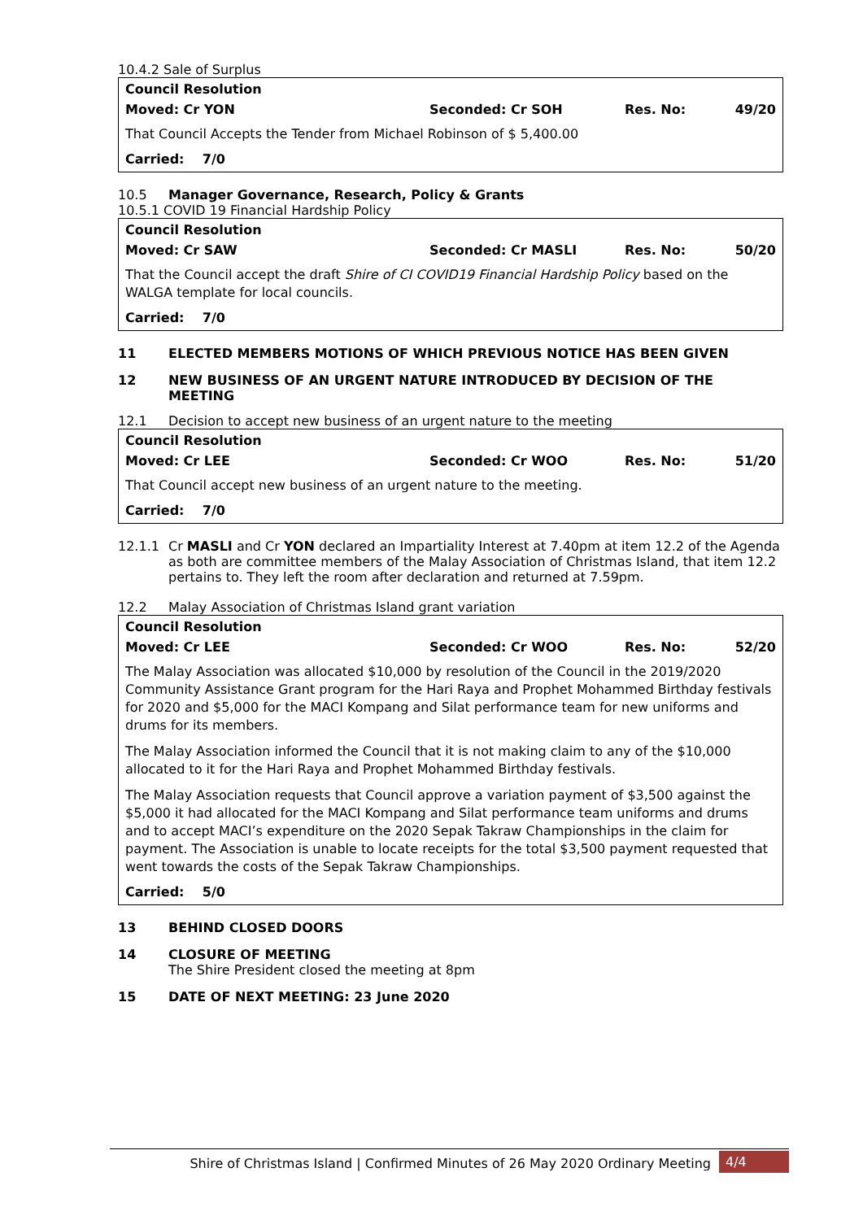10.4.2 Sale of Surplus
Council Resolution
Moved: Cr YON Seconded: Cr SOH Res. No: 49/20
That Council Accepts the Tender from Michael Robinson of $ 5,400.00
Carried: 7/0
10.5 Manager Governance, Research, Policy & Grants
10.5.1 COVID 19 Financial Hardship Policy
Council Resolution
Moved: Cr SAW Seconded: Cr MASLI Res. No: 50/20
That the Council accept the draft Shire of CI COVID19 Financial Hardship Policy based on the WALGA template for local councils.
Carried: 7/0
11 ELECTED MEMBERS MOTIONS OF WHICH PREVIOUS NOTICE HAS BEEN GIVEN
12 NEW BUSINESS OF AN URGENT NATURE INTRODUCED BY DECISION OF THE MEETING
12.1 Decision to accept new business of an urgent nature to the meeting
Council Resolution
Moved: Cr LEE Seconded: Cr WOO Res. No: 51/20
That Council accept new business of an urgent nature to the meeting.
Carried: 7/0
12.1.1 Cr MASLI and Cr YON declared an Impartiality Interest at 7.40pm at item 12.2 of the Agenda as both are committee members of the Malay Association of Christmas Island, that item 12.2 pertains to. They left the room after declaration and returned at 7.59pm.
12.2 Malay Association of Christmas Island grant variation
Council Resolution
Moved: Cr LEE Seconded: Cr WOO Res. No: 52/20
The Malay Association was allocated $10,000 by resolution of the Council in the 2019/2020 Community Assistance Grant program for the Hari Raya and Prophet Mohammed Birthday festivals for 2020 and $5,000 for the MACI Kompang and Silat performance team for new uniforms and drums for its members.
The Malay Association informed the Council that it is not making claim to any of the $10,000 allocated to it for the Hari Raya and Prophet Mohammed Birthday festivals.
The Malay Association requests that Council approve a variation payment of $3,500 against the $5,000 it had allocated for the MACI Kompang and Silat performance team uniforms and drums and to accept MACI’s expenditure on the 2020 Sepak Takraw Championships in the claim for payment. The Association is unable to locate receipts for the total $3,500 payment requested that went towards the costs of the Sepak Takraw Championships.
Carried: 5/0
13 BEHIND CLOSED DOORS
14 CLOSURE OF MEETING
The Shire President closed the meeting at 8pm
15 DATE OF NEXT MEETING: 23 June 2020
Shire of Christmas Island | Confirmed Minutes of 26 May 2020 Ordinary Meeting 4/4